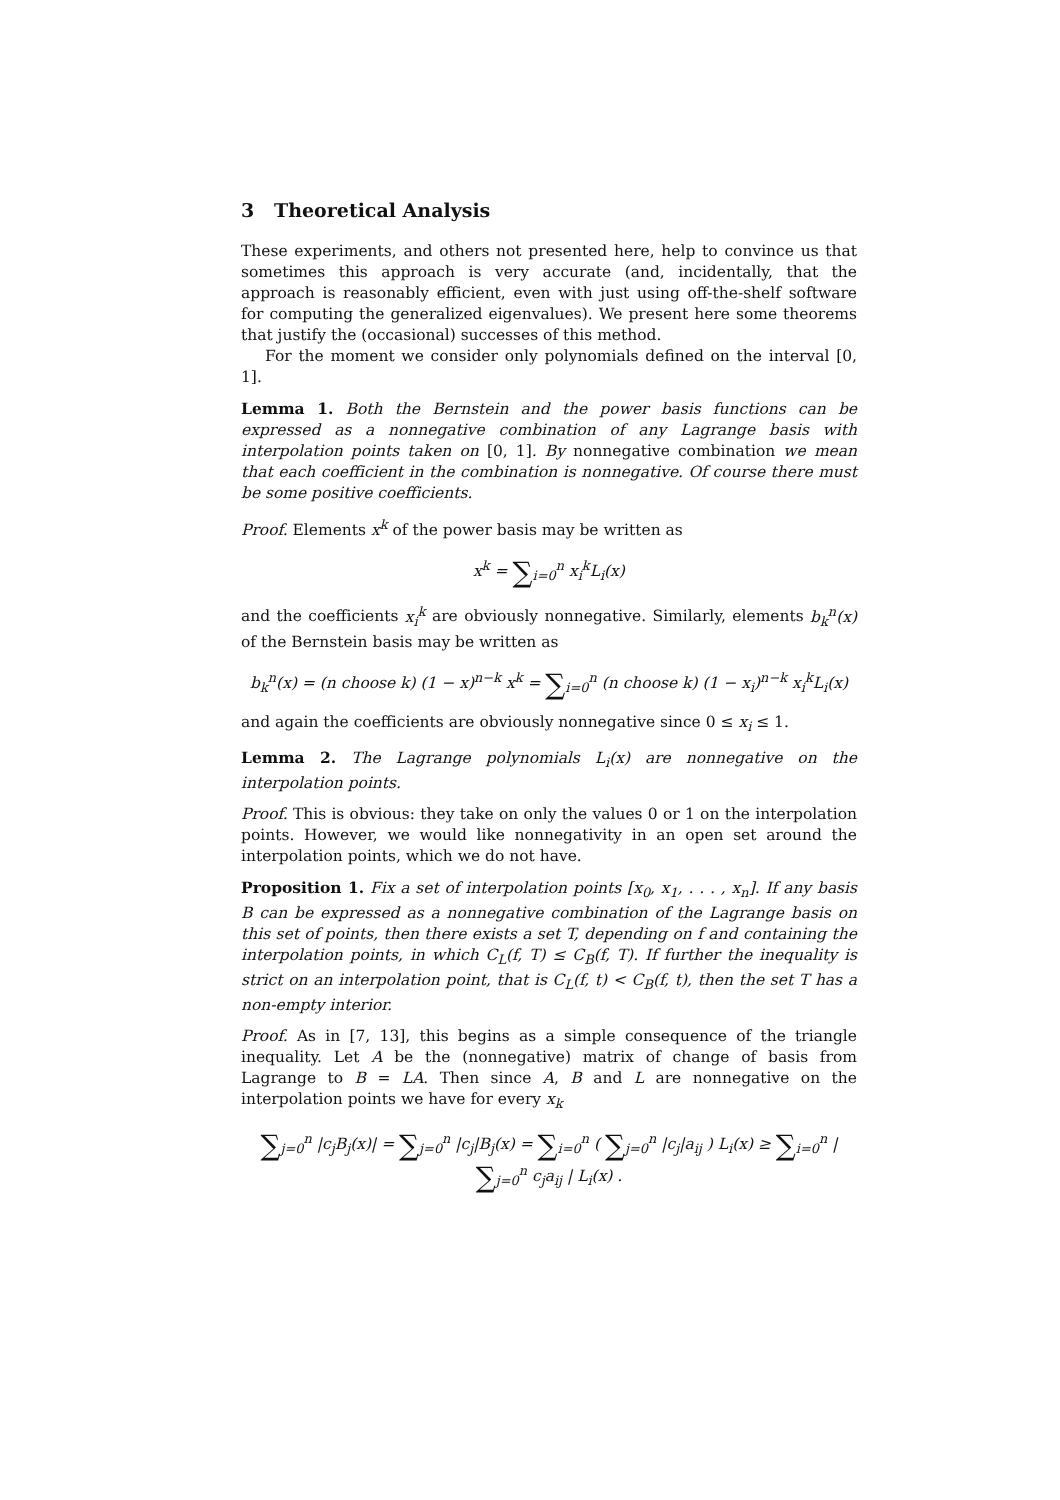3 Theoretical Analysis
These experiments, and others not presented here, help to convince us that sometimes this approach is very accurate (and, incidentally, that the approach is reasonably efficient, even with just using off-the-shelf software for computing the generalized eigenvalues). We present here some theorems that justify the (occasional) successes of this method.
For the moment we consider only polynomials defined on the interval [0, 1].
Lemma 1. Both the Bernstein and the power basis functions can be expressed as a nonnegative combination of any Lagrange basis with interpolation points taken on [0, 1]. By nonnegative combination we mean that each coefficient in the combination is nonnegative. Of course there must be some positive coefficients.
Proof. Elements x<sup>k</sup> of the power basis may be written as
x<sup>k</sup> = ∑<sub>i=0</sub><sup>n</sup> x<sub>i</sub><sup>k</sup>L<sub>i</sub>(x)
and the coefficients x<sub>i</sub><sup>k</sup> are obviously nonnegative. Similarly, elements b<sub>k</sub><sup>n</sup>(x) of the Bernstein basis may be written as
b<sub>k</sub><sup>n</sup>(x) = (n choose k) (1 − x)<sup>n−k</sup> x<sup>k</sup> = ∑<sub>i=0</sub><sup>n</sup> (n choose k) (1 − x<sub>i</sub>)<sup>n−k</sup> x<sub>i</sub><sup>k</sup>L<sub>i</sub>(x)
and again the coefficients are obviously nonnegative since 0 ≤ x<sub>i</sub> ≤ 1.
Lemma 2. The Lagrange polynomials L<sub>i</sub>(x) are nonnegative on the interpolation points.
Proof. This is obvious: they take on only the values 0 or 1 on the interpolation points. However, we would like nonnegativity in an open set around the interpolation points, which we do not have.
Proposition 1. Fix a set of interpolation points [x<sub>0</sub>, x<sub>1</sub>, . . . , x<sub>n</sub>]. If any basis B can be expressed as a nonnegative combination of the Lagrange basis on this set of points, then there exists a set T, depending on f and containing the interpolation points, in which C<sub>L</sub>(f, T) ≤ C<sub>B</sub>(f, T). If further the inequality is strict on an interpolation point, that is C<sub>L</sub>(f, t) < C<sub>B</sub>(f, t), then the set T has a non-empty interior.
Proof. As in [7, 13], this begins as a simple consequence of the triangle inequality. Let A be the (nonnegative) matrix of change of basis from Lagrange to B = LA. Then since A, B and L are nonnegative on the interpolation points we have for every x<sub>k</sub>
∑<sub>j=0</sub><sup>n</sup> |c<sub>j</sub>B<sub>j</sub>(x)| = ∑<sub>j=0</sub><sup>n</sup> |c<sub>j</sub>|B<sub>j</sub>(x) = ∑<sub>i=0</sub><sup>n</sup> ( ∑<sub>j=0</sub><sup>n</sup> |c<sub>j</sub>|a<sub>ij</sub> ) L<sub>i</sub>(x) ≥ ∑<sub>i=0</sub><sup>n</sup> | ∑<sub>j=0</sub><sup>n</sup> c<sub>j</sub>a<sub>ij</sub> | L<sub>i</sub>(x) .